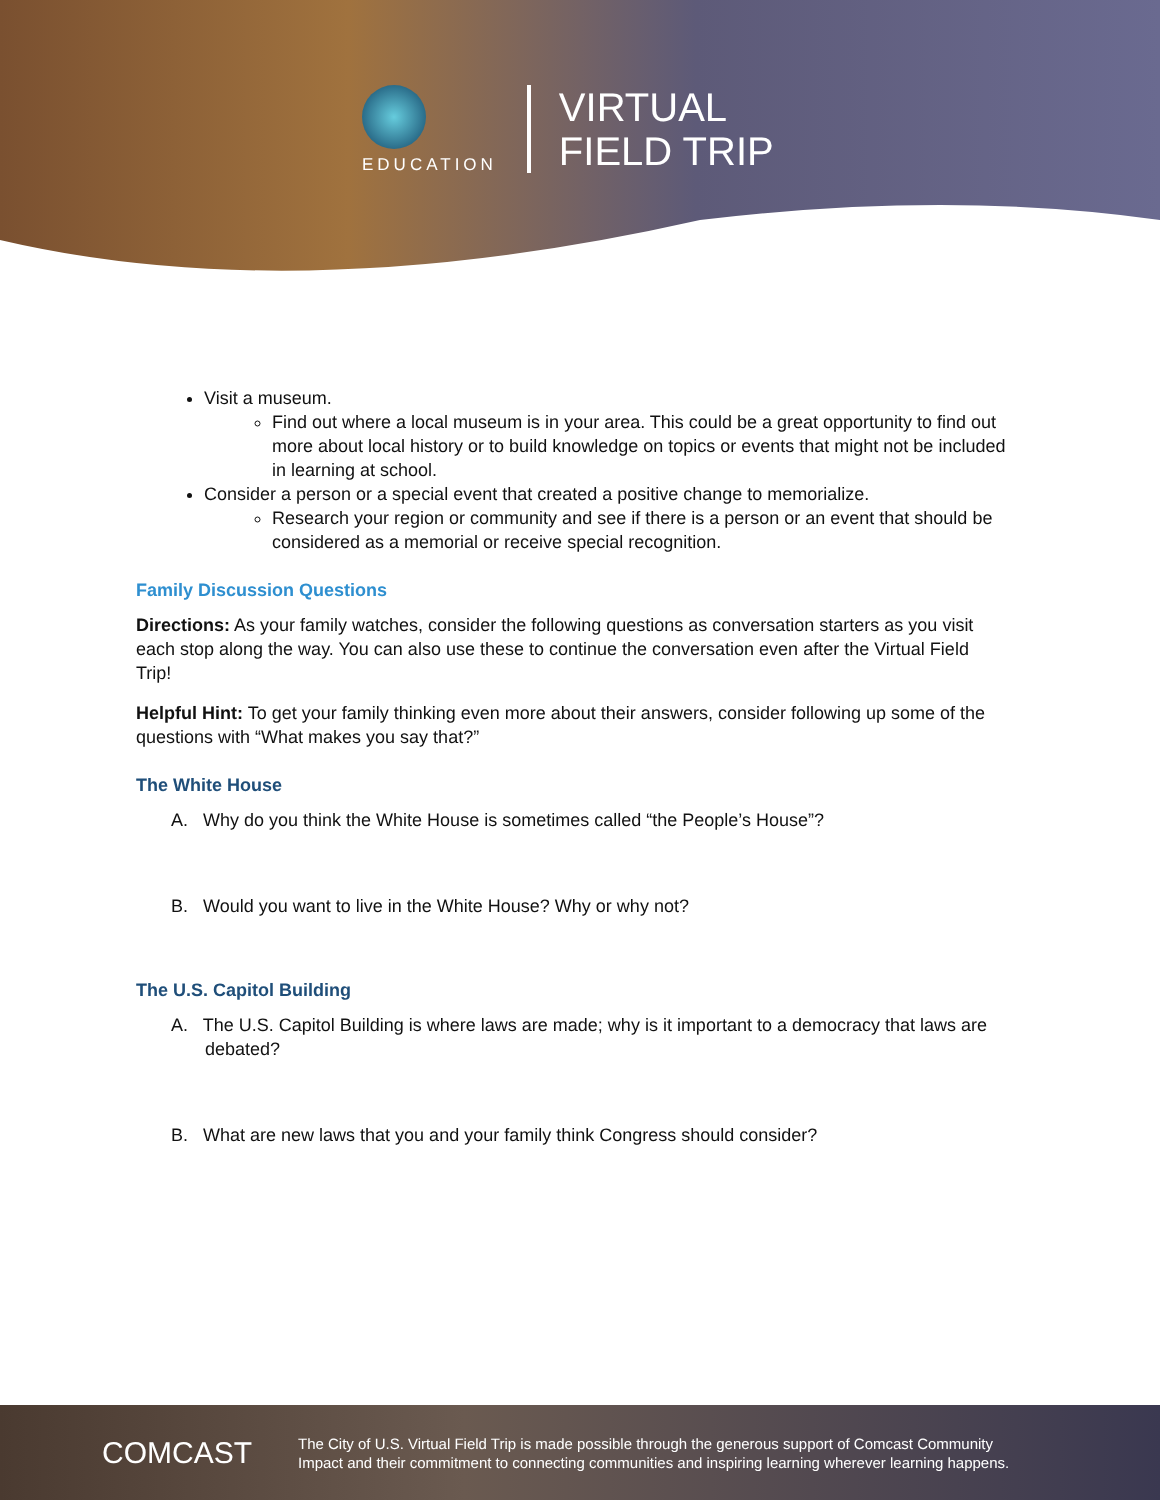EDUCATION
VIRTUAL
FIELD TRIP
Visit a museum.
Find out where a local museum is in your area. This could be a great opportunity to find out more about local history or to build knowledge on topics or events that might not be included in learning at school.
Consider a person or a special event that created a positive change to memorialize.
Research your region or community and see if there is a person or an event that should be considered as a memorial or receive special recognition.
Family Discussion Questions
Directions: As your family watches, consider the following questions as conversation starters as you visit each stop along the way. You can also use these to continue the conversation even after the Virtual Field Trip!
Helpful Hint: To get your family thinking even more about their answers, consider following up some of the questions with “What makes you say that?”
The White House
A. Why do you think the White House is sometimes called “the People’s House”?
B. Would you want to live in the White House? Why or why not?
The U.S. Capitol Building
A. The U.S. Capitol Building is where laws are made; why is it important to a democracy that laws are debated?
B. What are new laws that you and your family think Congress should consider?
COMCAST
The City of U.S. Virtual Field Trip is made possible through the generous support of Comcast Community
Impact and their commitment to connecting communities and inspiring learning wherever learning happens.